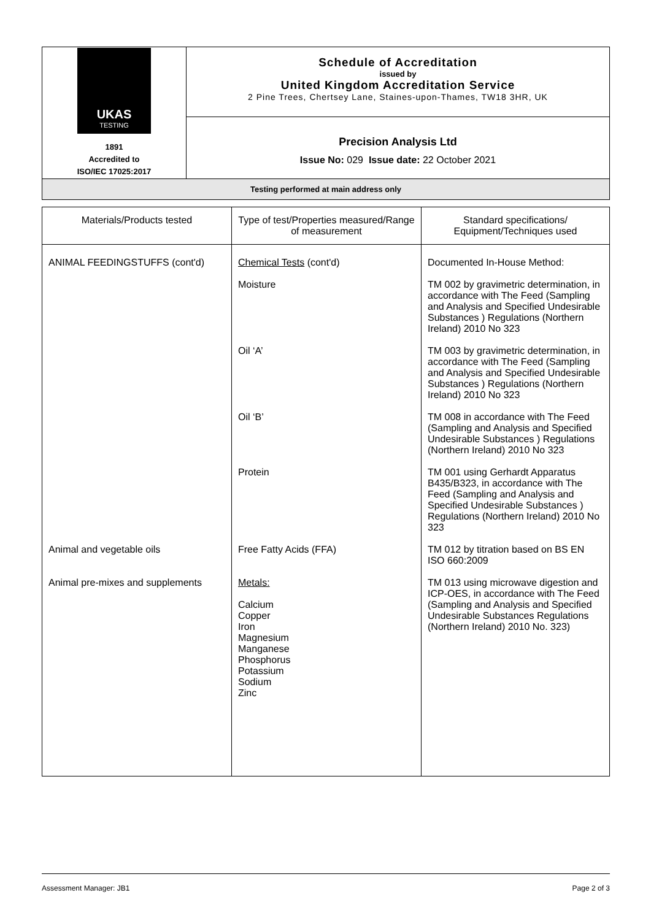| UKAS TESTING 1891 Accredited to ISO/IEC 17025:2017 | Schedule of Accreditation issued by United Kingdom Accreditation Service 2 Pine Trees, Chertsey Lane, Staines-upon-Thames, TW18 3HR, UK |
| | Precision Analysis Ltd Issue No: 029 Issue date: 22 October 2021 |
| Testing performed at main address only | |
| Materials/Products tested | Type of test/Properties measured/Range of measurement | Standard specifications/ Equipment/Techniques used |
| --- | --- | --- |
| ANIMAL FEEDINGSTUFFS (cont'd) | Chemical Tests (cont'd) | Documented In-House Method: |
| | Moisture | TM 002 by gravimetric determination, in accordance with The Feed (Sampling and Analysis and Specified Undesirable Substances ) Regulations (Northern Ireland) 2010 No 323 |
| | Oil ‘A’ | TM 003 by gravimetric determination, in accordance with The Feed (Sampling and Analysis and Specified Undesirable Substances ) Regulations (Northern Ireland) 2010 No 323 |
| | Oil ‘B’ | TM 008 in accordance with The Feed (Sampling and Analysis and Specified Undesirable Substances ) Regulations (Northern Ireland) 2010 No 323 |
| | Protein | TM 001 using Gerhardt Apparatus B435/B323, in accordance with The Feed (Sampling and Analysis and Specified Undesirable Substances ) Regulations (Northern Ireland) 2010 No 323 |
| Animal and vegetable oils | Free Fatty Acids (FFA) | TM 012 by titration based on BS EN ISO 660:2009 |
| Animal pre-mixes and supplements | Metals: Calcium Copper Iron Magnesium Manganese Phosphorus Potassium Sodium Zinc | TM 013 using microwave digestion and ICP-OES, in accordance with The Feed (Sampling and Analysis and Specified Undesirable Substances Regulations (Northern Ireland) 2010 No. 323) |
Assessment Manager: JB1 Page 2 of 3